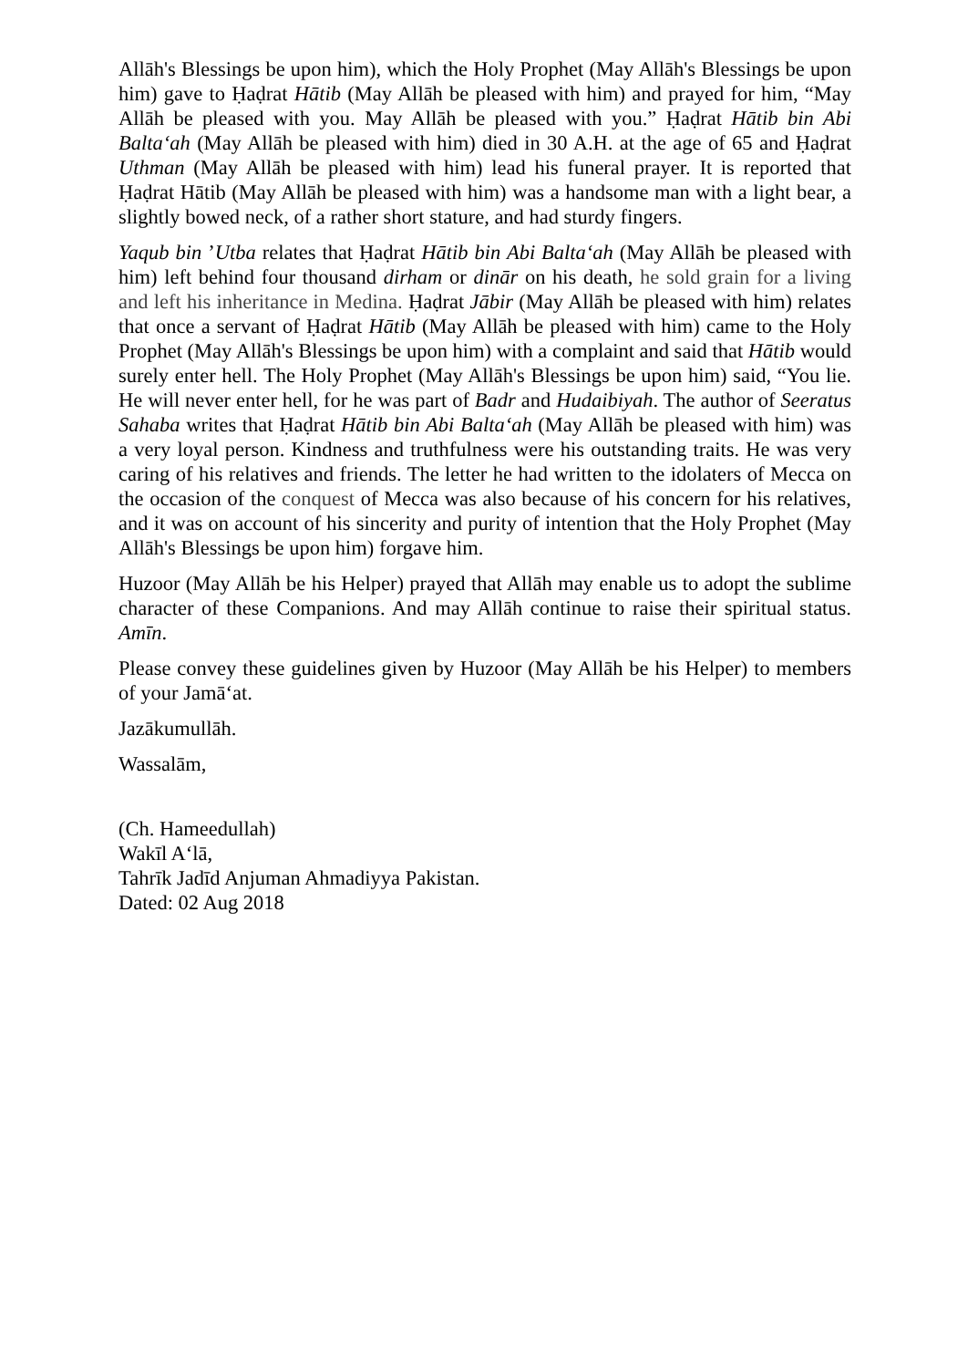Allāh's Blessings be upon him), which the Holy Prophet (May Allāh's Blessings be upon him) gave to Ḥaḍrat Hātib (May Allāh be pleased with him) and prayed for him, “May Allāh be pleased with you. May Allāh be pleased with you.” Ḥaḍrat Hātib bin Abi Balta‘ah (May Allāh be pleased with him) died in 30 A.H. at the age of 65 and Ḥaḍrat Uthman (May Allāh be pleased with him) lead his funeral prayer. It is reported that Ḥaḍrat Hātib (May Allāh be pleased with him) was a handsome man with a light bear, a slightly bowed neck, of a rather short stature, and had sturdy fingers.
Yaqub bin ’Utba relates that Ḥaḍrat Hātib bin Abi Balta‘ah (May Allāh be pleased with him) left behind four thousand dirham or dinār on his death, he sold grain for a living and left his inheritance in Medina. Ḥaḍrat Jābir (May Allāh be pleased with him) relates that once a servant of Ḥaḍrat Hātib (May Allāh be pleased with him) came to the Holy Prophet (May Allāh's Blessings be upon him) with a complaint and said that Hātib would surely enter hell. The Holy Prophet (May Allāh's Blessings be upon him) said, “You lie. He will never enter hell, for he was part of Badr and Hudaibiyah. The author of Seeratus Sahaba writes that Ḥaḍrat Hātib bin Abi Balta‘ah (May Allāh be pleased with him) was a very loyal person. Kindness and truthfulness were his outstanding traits. He was very caring of his relatives and friends. The letter he had written to the idolaters of Mecca on the occasion of the conquest of Mecca was also because of his concern for his relatives, and it was on account of his sincerity and purity of intention that the Holy Prophet (May Allāh's Blessings be upon him) forgave him.
Huzoor (May Allāh be his Helper) prayed that Allāh may enable us to adopt the sublime character of these Companions. And may Allāh continue to raise their spiritual status. Amīn.
Please convey these guidelines given by Huzoor (May Allāh be his Helper) to members of your Jamā‘at.
Jazākumullāh.
Wassalām,
(Ch. Hameedullah)
Wakīl A‘lā,
Tahrīk Jadīd Anjuman Ahmadiyya Pakistan.
Dated: 02 Aug 2018